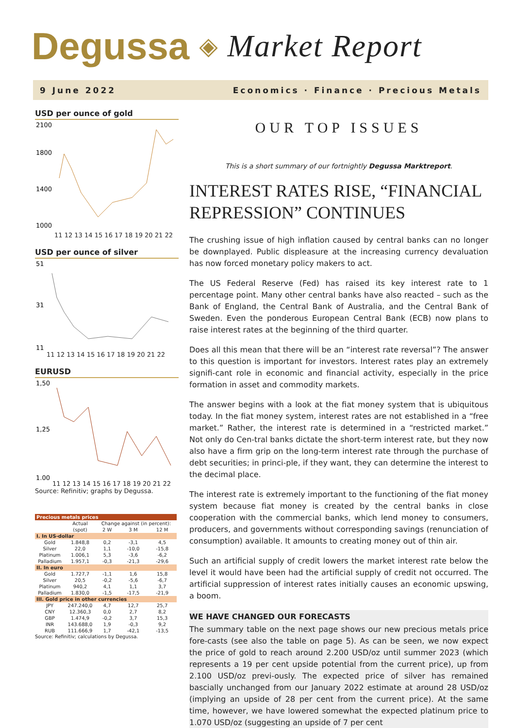Degussa ◈ Market Report
9 June 2022 Economics · Finance · Precious Metals
USD per ounce of gold
2100
1800
1400
1000
11 12 13 14 15 16 17 18 19 20 21 22
USD per ounce of silver
51
31
11
11 12 13 14 15 16 17 18 19 20 21 22
EURUSD
1,50
1,25
1,00
11 12 13 14 15 16 17 18 19 20 21 22
Source: Refinitiv; graphs by Degussa.
| Precious metals prices | | | | |
| --- | --- | --- | --- | --- |
| | Actual | Change against (in percent): | | |
| | (spot) | 2 W | 3 M | 12 M |
| I. In US-dollar | | | | |
| Gold | 1.848,8 | 0,2 | -3,1 | 4,5 |
| Silver | 22,0 | 1,1 | -10,0 | -15,8 |
| Platinum | 1.006,1 | 5,3 | -3,6 | -6,2 |
| Palladium | 1.957,1 | -0,3 | -21,3 | -29,6 |
| II. In euro | | | | |
| Gold | 1.727,7 | -1,1 | 1,6 | 15,8 |
| Silver | 20,5 | -0,2 | -5,6 | -6,7 |
| Platinum | 940,2 | 4,1 | 1,1 | 3,7 |
| Palladium | 1.830,0 | -1,5 | -17,5 | -21,9 |
| III. Gold price in other currencies | | | | |
| JPY | 247.240,0 | 4,7 | 12,7 | 25,7 |
| CNY | 12.360,3 | 0,0 | 2,7 | 8,2 |
| GBP | 1.474,9 | -0,2 | 3,7 | 15,3 |
| INR | 143.688,0 | 1,9 | -0,3 | 9,2 |
| RUB | 111.666,9 | 1,7 | -42,1 | -13,5 |
Source: Refinitiv; calculations by Degussa.
OUR TOP ISSUES
This is a short summary of our fortnightly Degussa Marktreport.
INTEREST RATES RISE, “FINANCIAL REPRESSION” CONTINUES
The crushing issue of high inflation caused by central banks can no longer be downplayed. Public displeasure at the increasing currency devaluation has now forced monetary policy makers to act.
The US Federal Reserve (Fed) has raised its key interest rate to 1 percentage point. Many other central banks have also reacted – such as the Bank of England, the Central Bank of Australia, and the Central Bank of Sweden. Even the ponderous European Central Bank (ECB) now plans to raise interest rates at the beginning of the third quarter.
Does all this mean that there will be an “interest rate reversal”? The answer to this question is important for investors. Interest rates play an extremely signifi-cant role in economic and financial activity, especially in the price formation in asset and commodity markets.
The answer begins with a look at the fiat money system that is ubiquitous today. In the fiat money system, interest rates are not established in a “free market.” Rather, the interest rate is determined in a “restricted market.” Not only do Cen-tral banks dictate the short-term interest rate, but they now also have a firm grip on the long-term interest rate through the purchase of debt securities; in princi-ple, if they want, they can determine the interest to the decimal place.
The interest rate is extremely important to the functioning of the fiat money system because fiat money is created by the central banks in close cooperation with the commercial banks, which lend money to consumers, producers, and governments without corresponding savings (renunciation of consumption) available. It amounts to creating money out of thin air.
Such an artificial supply of credit lowers the market interest rate below the level it would have been had the artificial supply of credit not occurred. The artificial suppression of interest rates initially causes an economic upswing, a boom.
WE HAVE CHANGED OUR FORECASTS
The summary table on the next page shows our new precious metals price fore-casts (see also the table on page 5). As can be seen, we now expect the price of gold to reach around 2.200 USD/oz until summer 2023 (which represents a 19 per cent upside potential from the current price), up from 2.100 USD/oz previ-ously. The expected price of silver has remained bascially unchanged from our January 2022 estimate at around 28 USD/oz (implying an upside of 28 per cent from the current price). At the same time, however, we have lowered somewhat the expected platinum price to 1.070 USD/oz (suggesting an upside of 7 per cent